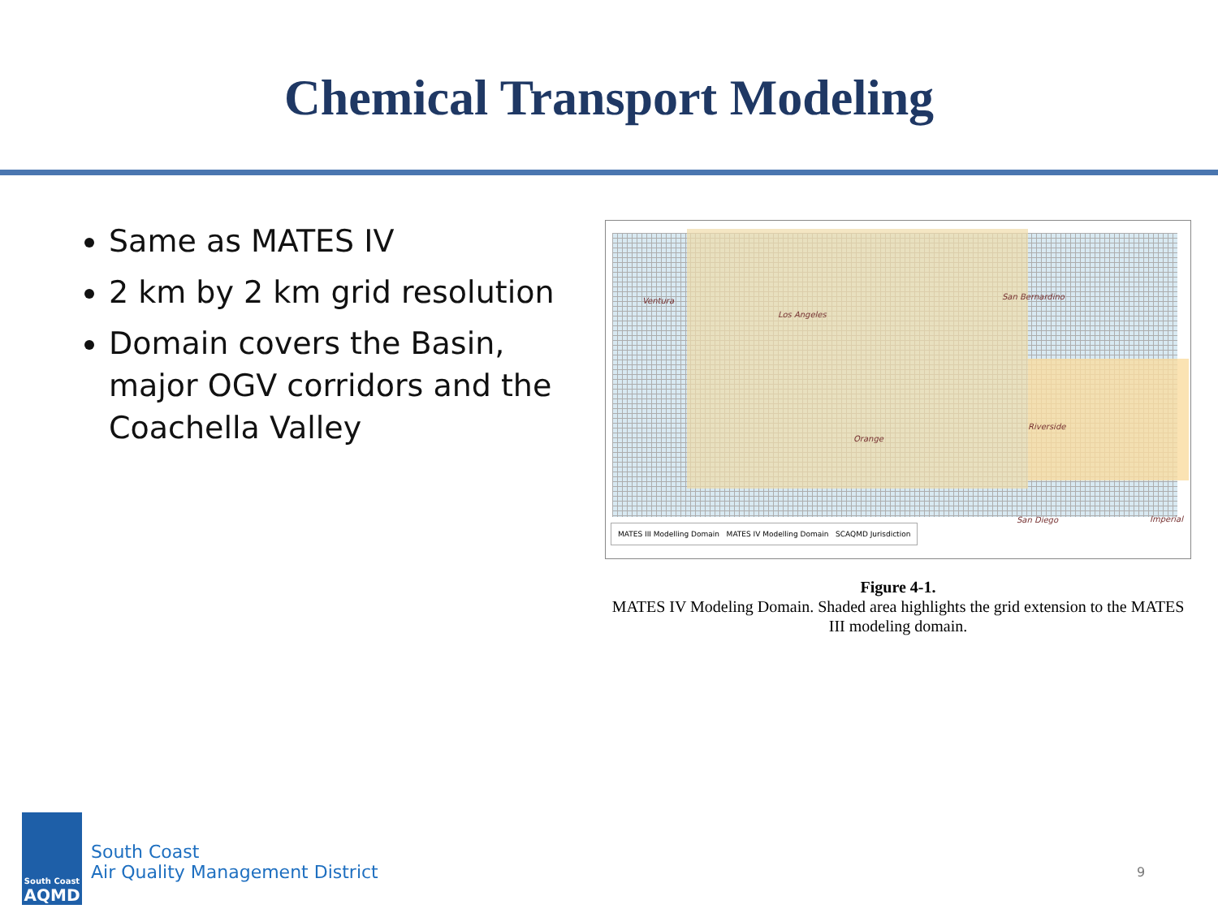Chemical Transport Modeling
Same as MATES IV
2 km by 2 km grid resolution
Domain covers the Basin, major OGV corridors and the Coachella Valley
Ventura
Los Angeles
San Bernardino
Riverside
Orange
San Diego Imperial
MATES III Modelling Domain MATES IV Modelling Domain SCAQMD Jurisdiction
Figure 4-1.
MATES IV Modeling Domain. Shaded area highlights the grid extension to the MATES III modeling domain.
South Coast
AQMD
South Coast
Air Quality Management District
9